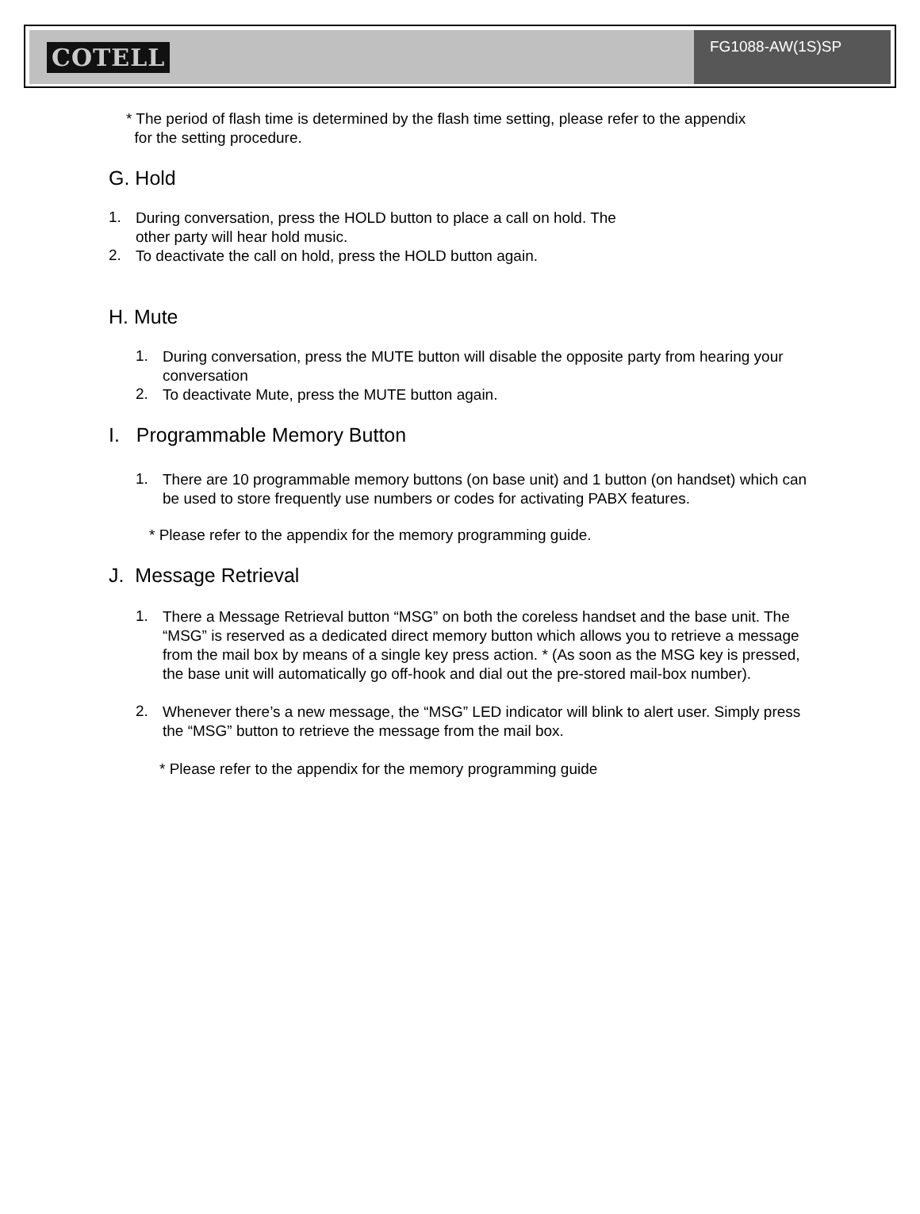COTELL
FG1088-AW(1S)SP
* The period of flash time is determined by the flash time setting, please refer to the appendix
for the setting procedure.
G. Hold
1.
During conversation, press the HOLD button to place a call on hold. The
other party will hear hold music.
2.
To deactivate the call on hold, press the HOLD button again.
H. Mute
1.
During conversation, press the MUTE button will disable the opposite party from hearing your conversation
2.
To deactivate Mute, press the MUTE button again.
I. Programmable Memory Button
1.
There are 10 programmable memory buttons (on base unit) and 1 button (on handset) which can be used to store frequently use numbers or codes for activating PABX features.
* Please refer to the appendix for the memory programming guide.
J. Message Retrieval
1.
There a Message Retrieval button “MSG” on both the coreless handset and the base unit. The “MSG” is reserved as a dedicated direct memory button which allows you to retrieve a message from the mail box by means of a single key press action. * (As soon as the MSG key is pressed, the base unit will automatically go off-hook and dial out the pre-stored mail-box number).
2.
Whenever there’s a new message, the “MSG” LED indicator will blink to alert user. Simply press the “MSG” button to retrieve the message from the mail box.
* Please refer to the appendix for the memory programming guide